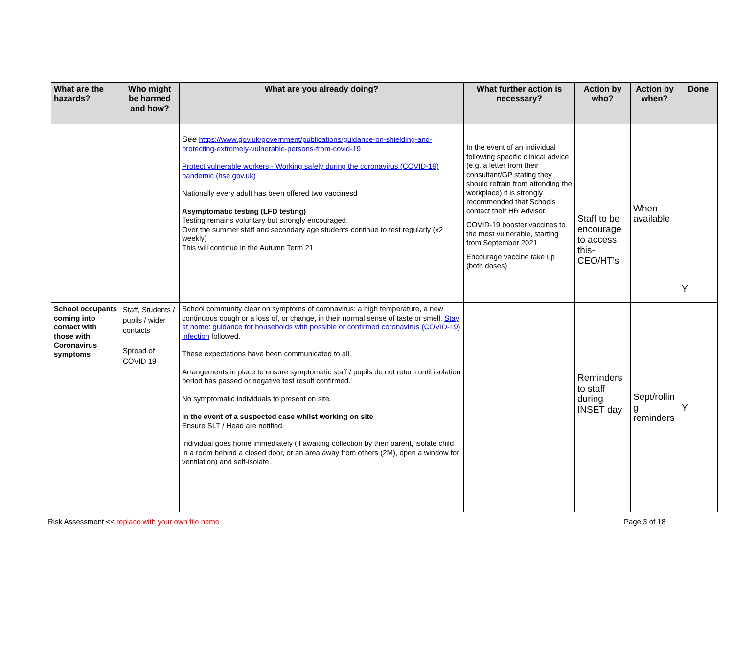| What are the hazards? | Who might be harmed and how? | What are you already doing? | What further action is necessary? | Action by who? | Action by when? | Done |
| --- | --- | --- | --- | --- | --- | --- |
| | | See https://www.gov.uk/government/publications/guidance-on-shielding-and-protecting-extremely-vulnerable-persons-from-covid-19 Protect vulnerable workers - Working safely during the coronavirus (COVID-19) pandemic (hse.gov.uk) Nationally every adult has been offered two vaccinesd Asymptomatic testing (LFD testing) Testing remains voluntary but strongly encouraged. Over the summer staff and secondary age students continue to test regularly (x2 weekly) This will continue in the Autumn Term 21 | In the event of an individual following specific clinical advice (e.g. a letter from their consultant/GP stating they should refrain from attending the workplace) it is strongly recommended that Schools contact their HR Advisor. COVID-19 booster vaccines to the most vulnerable, starting from September 2021 Encourage vaccine take up (both doses) | Staff to be encourage to access this-CEO/HT’s | When available | Y |
| School occupants coming into contact with those with Coronavirus symptoms | Staff, Students / pupils / wider contacts Spread of COVID 19 | School community clear on symptoms of coronavirus: a high temperature, a new continuous cough or a loss of, or change, in their normal sense of taste or smell. Stay at home: guidance for households with possible or confirmed coronavirus (COVID-19) infection followed. These expectations have been communicated to all. Arrangements in place to ensure symptomatic staff / pupils do not return until isolation period has passed or negative test result confirmed. No symptomatic individuals to present on site. In the event of a suspected case whilst working on site Ensure SLT / Head are notified. Individual goes home immediately (if awaiting collection by their parent, isolate child in a room behind a closed door, or an area away from others (2M), open a window for ventilation) and self-isolate. | | Reminders to staff during INSET day | Sept/rollin g reminders | Y |
Risk Assessment << replace with your own file name Page 3 of 18